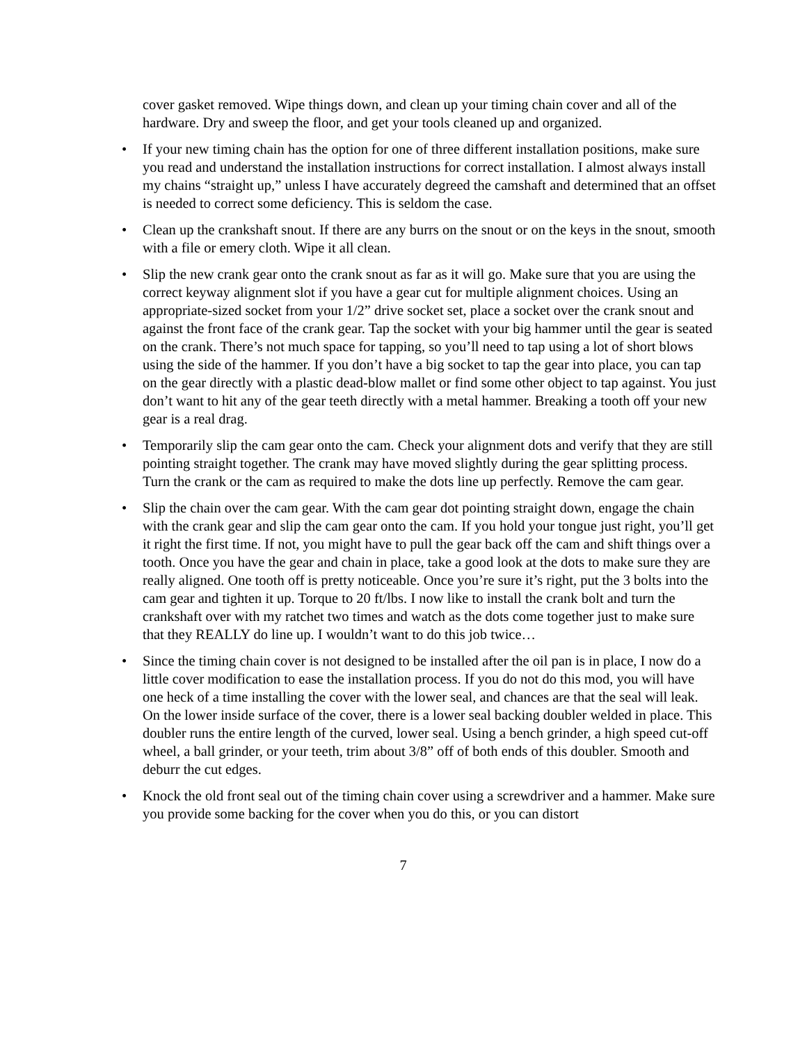cover gasket removed. Wipe things down, and clean up your timing chain cover and all of the hardware. Dry and sweep the floor, and get your tools cleaned up and organized.
• If your new timing chain has the option for one of three different installation positions, make sure you read and understand the installation instructions for correct installation. I almost always install my chains “straight up,” unless I have accurately degreed the camshaft and determined that an offset is needed to correct some deficiency. This is seldom the case.
• Clean up the crankshaft snout. If there are any burrs on the snout or on the keys in the snout, smooth with a file or emery cloth. Wipe it all clean.
• Slip the new crank gear onto the crank snout as far as it will go. Make sure that you are using the correct keyway alignment slot if you have a gear cut for multiple alignment choices. Using an appropriate-sized socket from your 1/2” drive socket set, place a socket over the crank snout and against the front face of the crank gear. Tap the socket with your big hammer until the gear is seated on the crank. There’s not much space for tapping, so you’ll need to tap using a lot of short blows using the side of the hammer. If you don’t have a big socket to tap the gear into place, you can tap on the gear directly with a plastic dead-blow mallet or find some other object to tap against. You just don’t want to hit any of the gear teeth directly with a metal hammer. Breaking a tooth off your new gear is a real drag.
• Temporarily slip the cam gear onto the cam. Check your alignment dots and verify that they are still pointing straight together. The crank may have moved slightly during the gear splitting process. Turn the crank or the cam as required to make the dots line up perfectly. Remove the cam gear.
• Slip the chain over the cam gear. With the cam gear dot pointing straight down, engage the chain with the crank gear and slip the cam gear onto the cam. If you hold your tongue just right, you’ll get it right the first time. If not, you might have to pull the gear back off the cam and shift things over a tooth. Once you have the gear and chain in place, take a good look at the dots to make sure they are really aligned. One tooth off is pretty noticeable. Once you’re sure it’s right, put the 3 bolts into the cam gear and tighten it up. Torque to 20 ft/lbs. I now like to install the crank bolt and turn the crankshaft over with my ratchet two times and watch as the dots come together just to make sure that they REALLY do line up. I wouldn’t want to do this job twice…
• Since the timing chain cover is not designed to be installed after the oil pan is in place, I now do a little cover modification to ease the installation process. If you do not do this mod, you will have one heck of a time installing the cover with the lower seal, and chances are that the seal will leak. On the lower inside surface of the cover, there is a lower seal backing doubler welded in place. This doubler runs the entire length of the curved, lower seal. Using a bench grinder, a high speed cut-off wheel, a ball grinder, or your teeth, trim about 3/8” off of both ends of this doubler. Smooth and deburr the cut edges.
• Knock the old front seal out of the timing chain cover using a screwdriver and a hammer. Make sure you provide some backing for the cover when you do this, or you can distort
7